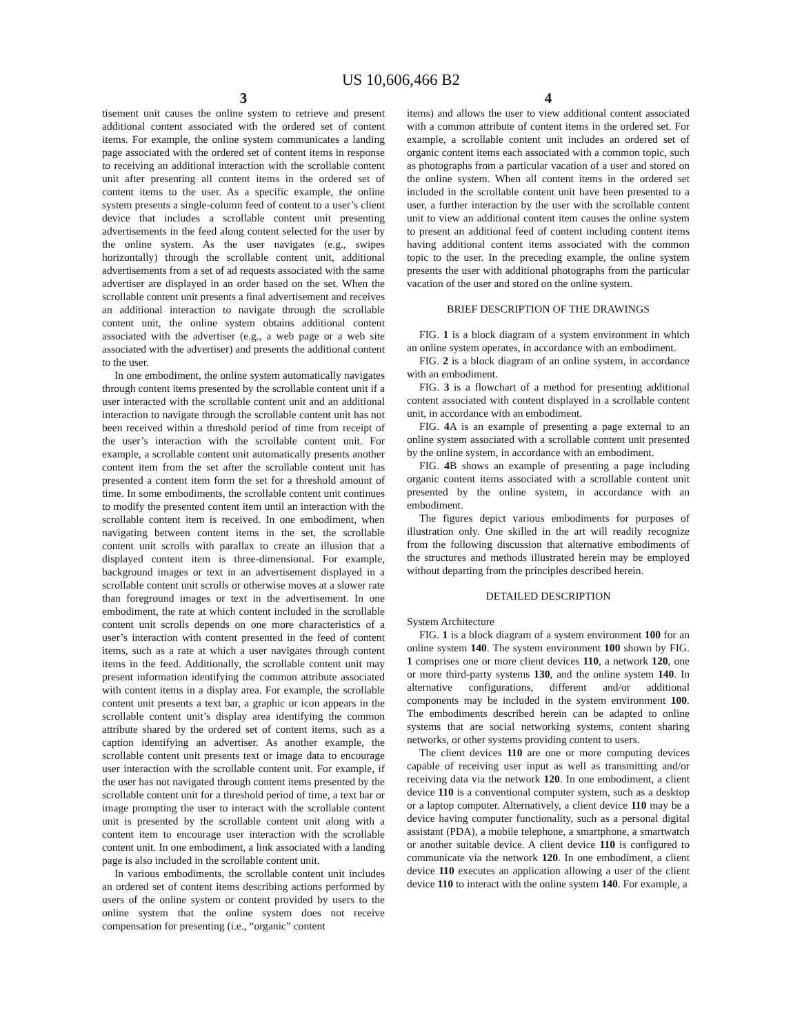US 10,606,466 B2
3
tisement unit causes the online system to retrieve and present additional content associated with the ordered set of content items. For example, the online system communicates a landing page associated with the ordered set of content items in response to receiving an additional interaction with the scrollable content unit after presenting all content items in the ordered set of content items to the user. As a specific example, the online system presents a single-column feed of content to a user’s client device that includes a scrollable content unit presenting advertisements in the feed along content selected for the user by the online system. As the user navigates (e.g., swipes horizontally) through the scrollable content unit, additional advertisements from a set of ad requests associated with the same advertiser are displayed in an order based on the set. When the scrollable content unit presents a final advertisement and receives an additional interaction to navigate through the scrollable content unit, the online system obtains additional content associated with the advertiser (e.g., a web page or a web site associated with the advertiser) and presents the additional content to the user.
In one embodiment, the online system automatically navigates through content items presented by the scrollable content unit if a user interacted with the scrollable content unit and an additional interaction to navigate through the scrollable content unit has not been received within a threshold period of time from receipt of the user’s interaction with the scrollable content unit. For example, a scrollable content unit automatically presents another content item from the set after the scrollable content unit has presented a content item form the set for a threshold amount of time. In some embodiments, the scrollable content unit continues to modify the presented content item until an interaction with the scrollable content item is received. In one embodiment, when navigating between content items in the set, the scrollable content unit scrolls with parallax to create an illusion that a displayed content item is three-dimensional. For example, background images or text in an advertisement displayed in a scrollable content unit scrolls or otherwise moves at a slower rate than foreground images or text in the advertisement. In one embodiment, the rate at which content included in the scrollable content unit scrolls depends on one more characteristics of a user’s interaction with content presented in the feed of content items, such as a rate at which a user navigates through content items in the feed. Additionally, the scrollable content unit may present information identifying the common attribute associated with content items in a display area. For example, the scrollable content unit presents a text bar, a graphic or icon appears in the scrollable content unit’s display area identifying the common attribute shared by the ordered set of content items, such as a caption identifying an advertiser. As another example, the scrollable content unit presents text or image data to encourage user interaction with the scrollable content unit. For example, if the user has not navigated through content items presented by the scrollable content unit for a threshold period of time, a text bar or image prompting the user to interact with the scrollable content unit is presented by the scrollable content unit along with a content item to encourage user interaction with the scrollable content unit. In one embodiment, a link associated with a landing page is also included in the scrollable content unit.
In various embodiments, the scrollable content unit includes an ordered set of content items describing actions performed by users of the online system or content provided by users to the online system that the online system does not receive compensation for presenting (i.e., “organic” content
4
items) and allows the user to view additional content associated with a common attribute of content items in the ordered set. For example, a scrollable content unit includes an ordered set of organic content items each associated with a common topic, such as photographs from a particular vacation of a user and stored on the online system. When all content items in the ordered set included in the scrollable content unit have been presented to a user, a further interaction by the user with the scrollable content unit to view an additional content item causes the online system to present an additional feed of content including content items having additional content items associated with the common topic to the user. In the preceding example, the online system presents the user with additional photographs from the particular vacation of the user and stored on the online system.
BRIEF DESCRIPTION OF THE DRAWINGS
FIG. 1 is a block diagram of a system environment in which an online system operates, in accordance with an embodiment.
FIG. 2 is a block diagram of an online system, in accordance with an embodiment.
FIG. 3 is a flowchart of a method for presenting additional content associated with content displayed in a scrollable content unit, in accordance with an embodiment.
FIG. 4 A is an example of presenting a page external to an online system associated with a scrollable content unit presented by the online system, in accordance with an embodiment.
FIG. 4 B shows an example of presenting a page including organic content items associated with a scrollable content unit presented by the online system, in accordance with an embodiment.
The figures depict various embodiments for purposes of illustration only. One skilled in the art will readily recognize from the following discussion that alternative embodiments of the structures and methods illustrated herein may be employed without departing from the principles described herein.
DETAILED DESCRIPTION
System Architecture
FIG. 1 is a block diagram of a system environment 100 for an online system 140. The system environment 100 shown by FIG. 1 comprises one or more client devices 110, a network 120, one or more third-party systems 130, and the online system 140. In alternative configurations, different and/or additional components may be included in the system environment 100. The embodiments described herein can be adapted to online systems that are social networking systems, content sharing networks, or other systems providing content to users.
The client devices 110 are one or more computing devices capable of receiving user input as well as transmitting and/or receiving data via the network 120. In one embodiment, a client device 110 is a conventional computer system, such as a desktop or a laptop computer. Alternatively, a client device 110 may be a device having computer functionality, such as a personal digital assistant (PDA), a mobile telephone, a smartphone, a smartwatch or another suitable device. A client device 110 is configured to communicate via the network 120. In one embodiment, a client device 110 executes an application allowing a user of the client device 110 to interact with the online system 140. For example, a